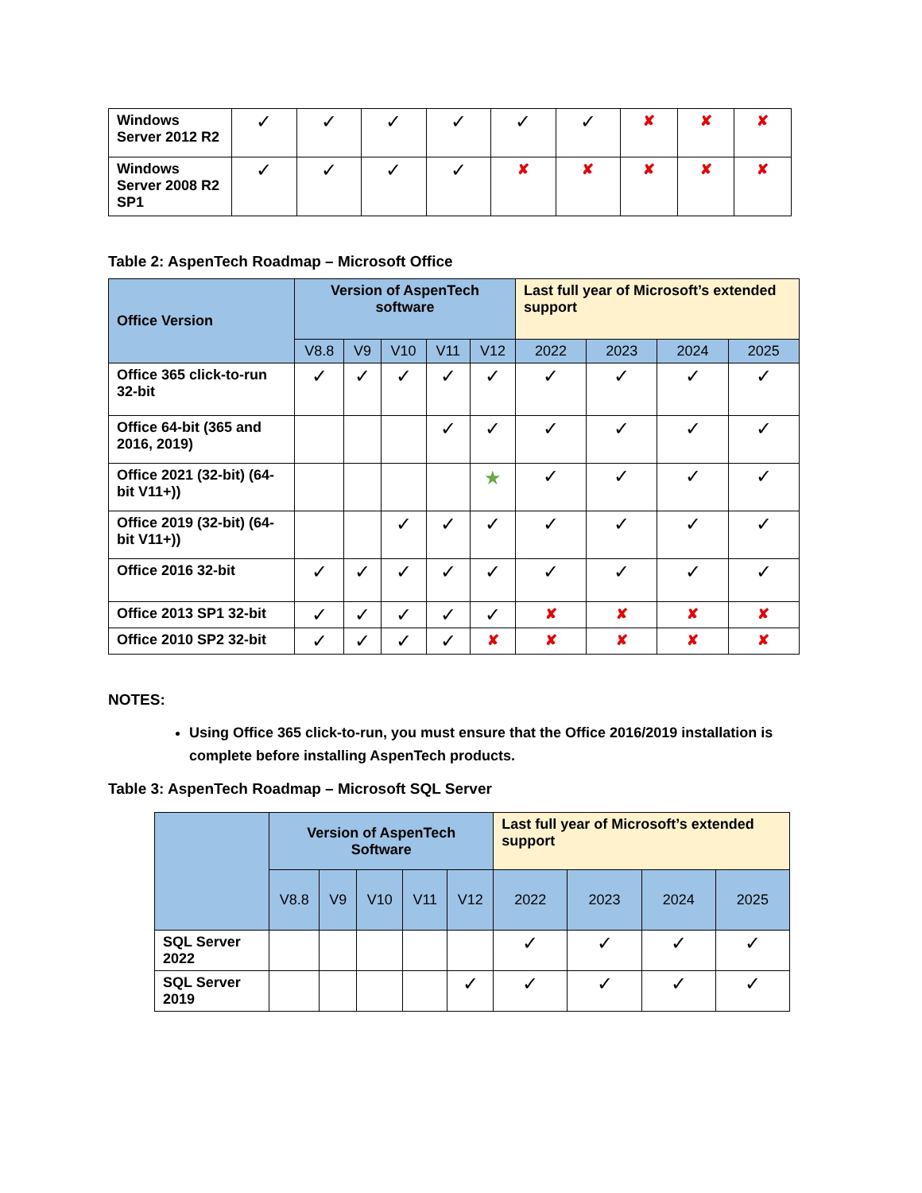| Windows Server 2012 R2 | ✓ | ✓ | ✓ | ✓ | ✓ | ✓ | ✘ | ✘ | ✘ |
| Windows Server 2008 R2 SP1 | ✓ | ✓ | ✓ | ✓ | ✘ | ✘ | ✘ | ✘ | ✘ |
Table 2: AspenTech Roadmap – Microsoft Office
| Office Version | Version of AspenTech software | | | | | Last full year of Microsoft’s extended support | | | |
| --- | --- | --- | --- | --- | --- | --- | --- | --- | --- |
| | V8.8 | V9 | V10 | V11 | V12 | 2022 | 2023 | 2024 | 2025 |
| Office 365 click-to-run 32-bit | ✓ | ✓ | ✓ | ✓ | ✓ | ✓ | ✓ | ✓ | ✓ |
| Office 64-bit (365 and 2016, 2019) | | | | ✓ | ✓ | ✓ | ✓ | ✓ | ✓ |
| Office 2021 (32-bit) (64-bit V11+)) | | | | | ★ | ✓ | ✓ | ✓ | ✓ |
| Office 2019 (32-bit) (64-bit V11+)) | | | ✓ | ✓ | ✓ | ✓ | ✓ | ✓ | ✓ |
| Office 2016 32-bit | ✓ | ✓ | ✓ | ✓ | ✓ | ✓ | ✓ | ✓ | ✓ |
| Office 2013 SP1 32-bit | ✓ | ✓ | ✓ | ✓ | ✓ | ✘ | ✘ | ✘ | ✘ |
| Office 2010 SP2 32-bit | ✓ | ✓ | ✓ | ✓ | ✘ | ✘ | ✘ | ✘ | ✘ |
NOTES:
Using Office 365 click-to-run, you must ensure that the Office 2016/2019 installation is complete before installing AspenTech products.
Table 3: AspenTech Roadmap – Microsoft SQL Server
| | Version of AspenTech Software | | | | | Last full year of Microsoft’s extended support | | | |
| --- | --- | --- | --- | --- | --- | --- | --- | --- | --- |
| | V8.8 | V9 | V10 | V11 | V12 | 2022 | 2023 | 2024 | 2025 |
| SQL Server 2022 | | | | | | ✓ | ✓ | ✓ | ✓ |
| SQL Server 2019 | | | | | ✓ | ✓ | ✓ | ✓ | ✓ |